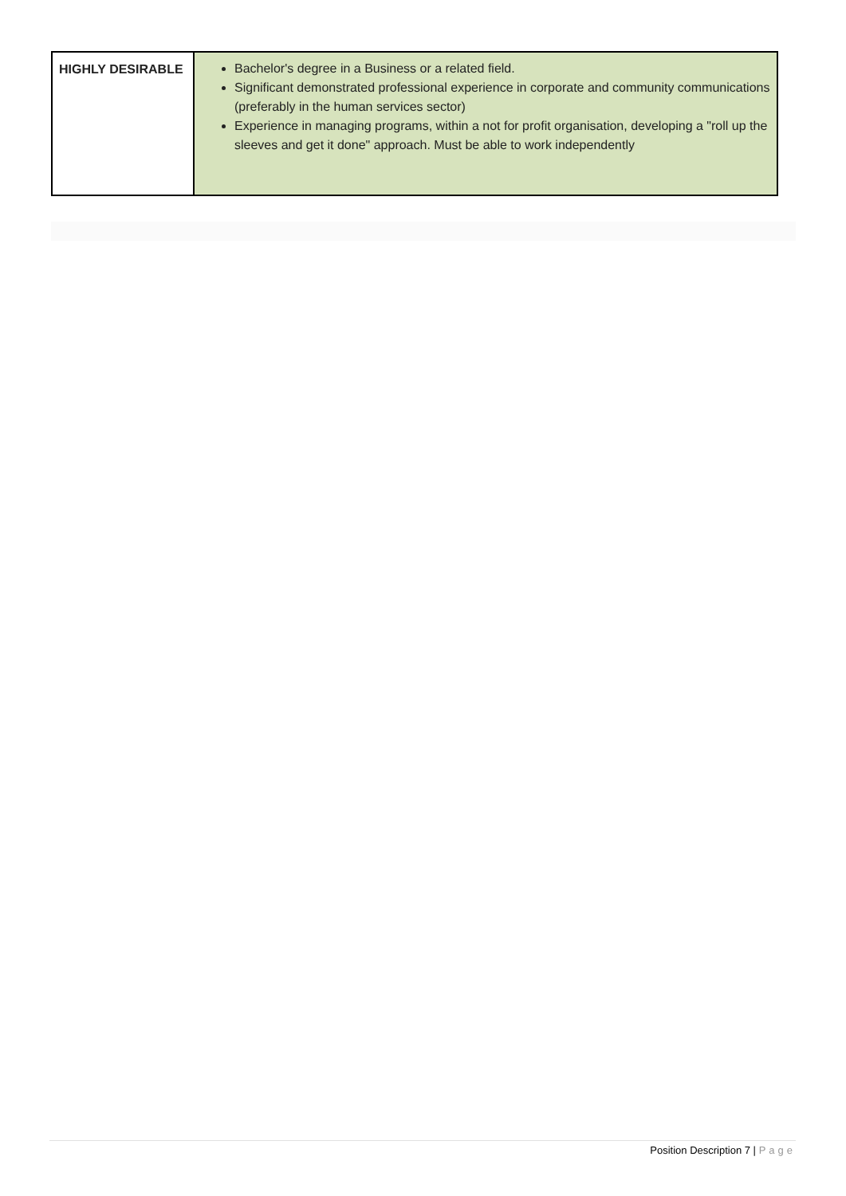| HIGHLY DESIRABLE | Bachelor's degree in a Business or a related field. Significant demonstrated professional experience in corporate and community communications (preferably in the human services sector) Experience in managing programs, within a not for profit organisation, developing a "roll up the sleeves and get it done" approach. Must be able to work independently |
Position Description 7 | Page